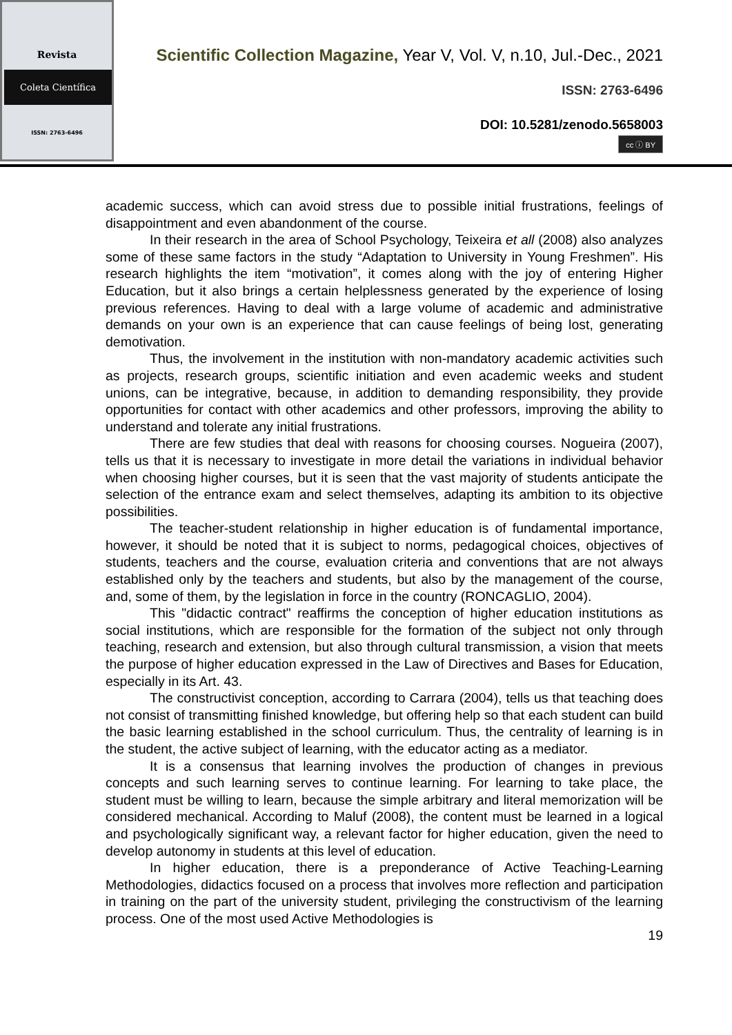Revista
Coleta Científica
ISSN: 2763-6496
Scientific Collection Magazine, Year V, Vol. V, n.10, Jul.-Dec., 2021
ISSN: 2763-6496
DOI: 10.5281/zenodo.5658003
cc ⓘ BY
academic success, which can avoid stress due to possible initial frustrations, feelings of disappointment and even abandonment of the course.
In their research in the area of School Psychology, Teixeira et all (2008) also analyzes some of these same factors in the study “Adaptation to University in Young Freshmen”. His research highlights the item “motivation”, it comes along with the joy of entering Higher Education, but it also brings a certain helplessness generated by the experience of losing previous references. Having to deal with a large volume of academic and administrative demands on your own is an experience that can cause feelings of being lost, generating demotivation.
Thus, the involvement in the institution with non-mandatory academic activities such as projects, research groups, scientific initiation and even academic weeks and student unions, can be integrative, because, in addition to demanding responsibility, they provide opportunities for contact with other academics and other professors, improving the ability to understand and tolerate any initial frustrations.
There are few studies that deal with reasons for choosing courses. Nogueira (2007), tells us that it is necessary to investigate in more detail the variations in individual behavior when choosing higher courses, but it is seen that the vast majority of students anticipate the selection of the entrance exam and select themselves, adapting its ambition to its objective possibilities.
The teacher-student relationship in higher education is of fundamental importance, however, it should be noted that it is subject to norms, pedagogical choices, objectives of students, teachers and the course, evaluation criteria and conventions that are not always established only by the teachers and students, but also by the management of the course, and, some of them, by the legislation in force in the country (RONCAGLIO, 2004).
This "didactic contract" reaffirms the conception of higher education institutions as social institutions, which are responsible for the formation of the subject not only through teaching, research and extension, but also through cultural transmission, a vision that meets the purpose of higher education expressed in the Law of Directives and Bases for Education, especially in its Art. 43.
The constructivist conception, according to Carrara (2004), tells us that teaching does not consist of transmitting finished knowledge, but offering help so that each student can build the basic learning established in the school curriculum. Thus, the centrality of learning is in the student, the active subject of learning, with the educator acting as a mediator.
It is a consensus that learning involves the production of changes in previous concepts and such learning serves to continue learning. For learning to take place, the student must be willing to learn, because the simple arbitrary and literal memorization will be considered mechanical. According to Maluf (2008), the content must be learned in a logical and psychologically significant way, a relevant factor for higher education, given the need to develop autonomy in students at this level of education.
In higher education, there is a preponderance of Active Teaching-Learning Methodologies, didactics focused on a process that involves more reflection and participation in training on the part of the university student, privileging the constructivism of the learning process. One of the most used Active Methodologies is
19